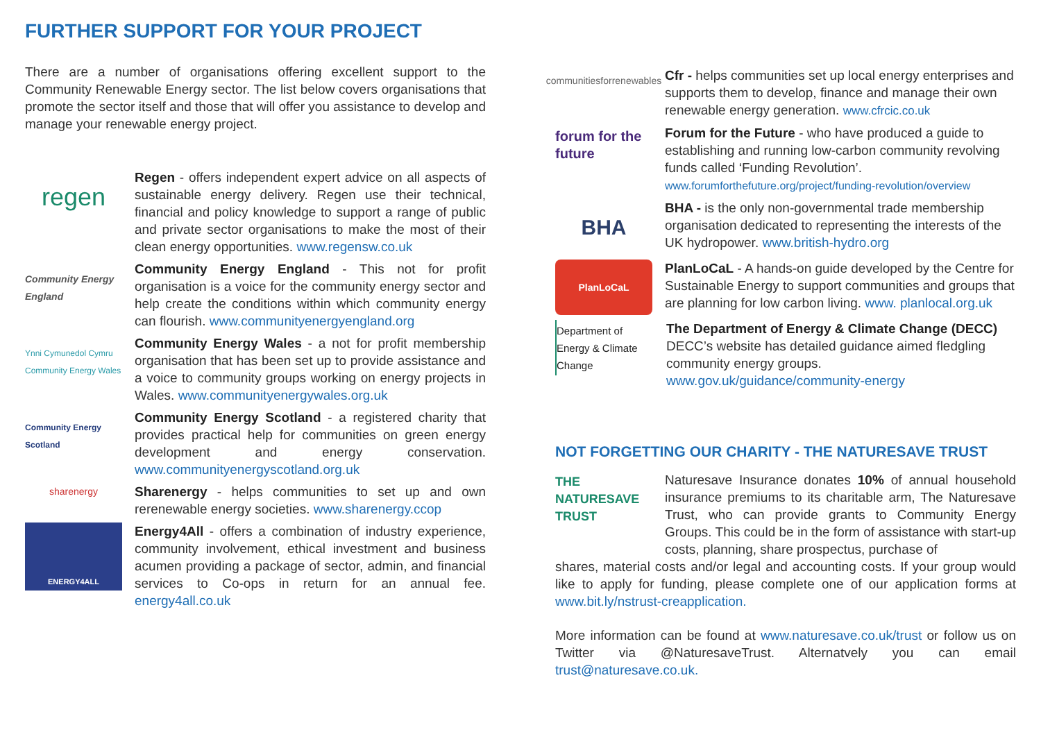FURTHER SUPPORT FOR YOUR PROJECT
There are a number of organisations offering excellent support to the Community Renewable Energy sector. The list below covers organisations that promote the sector itself and those that will offer you assistance to develop and manage your renewable energy project.
regen
Regen - offers independent expert advice on all aspects of sustainable energy delivery. Regen use their technical, financial and policy knowledge to support a range of public and private sector organisations to make the most of their clean energy opportunities. www.regensw.co.uk
Community Energy England
Community Energy England - This not for profit organisation is a voice for the community energy sector and help create the conditions within which community energy can flourish. www.communityenergyengland.org
Ynni Cymunedol Cymru Community Energy Wales
Community Energy Wales - a not for profit membership organisation that has been set up to provide assistance and a voice to community groups working on energy projects in Wales. www.communityenergywales.org.uk
Community Energy Scotland
Community Energy Scotland - a registered charity that provides practical help for communities on green energy development and energy conservation. www.communityenergyscotland.org.uk
sharenergy
Sharenergy - helps communities to set up and own rerenewable energy societies. www.sharenergy.ccop
ENERGY4ALL
Energy4All - offers a combination of industry experience, community involvement, ethical investment and business acumen providing a package of sector, admin, and financial services to Co-ops in return for an annual fee. energy4all.co.uk
communitiesforrenewables
Cfr - helps communities set up local energy enterprises and supports them to develop, finance and manage their own renewable energy generation. www.cfrcic.co.uk
forum for the future
Forum for the Future - who have produced a guide to establishing and running low-carbon community revolving funds called ‘Funding Revolution’.
www.forumforthefuture.org/project/funding-revolution/overview
BHA
BHA - is the only non-governmental trade membership organisation dedicated to representing the interests of the UK hydropower. www.british-hydro.org
PlanLoCaL
PlanLoCaL - A hands-on guide developed by the Centre for Sustainable Energy to support communities and groups that are planning for low carbon living. www. planlocal.org.uk
Department of Energy & Climate Change
The Department of Energy & Climate Change (DECC) DECC’s website has detailed guidance aimed fledgling community energy groups.
www.gov.uk/guidance/community-energy
NOT FORGETTING OUR CHARITY - THE NATURESAVE TRUST
THE NATURESAVE TRUST
Naturesave Insurance donates 10% of annual household insurance premiums to its charitable arm, The Naturesave Trust, who can provide grants to Community Energy Groups. This could be in the form of assistance with start-up costs, planning, share prospectus, purchase of
shares, material costs and/or legal and accounting costs. If your group would like to apply for funding, please complete one of our application forms at www.bit.ly/nstrust-creapplication.
More information can be found at www.naturesave.co.uk/trust or follow us on Twitter via @NaturesaveTrust. Alternatvely you can email trust@naturesave.co.uk.